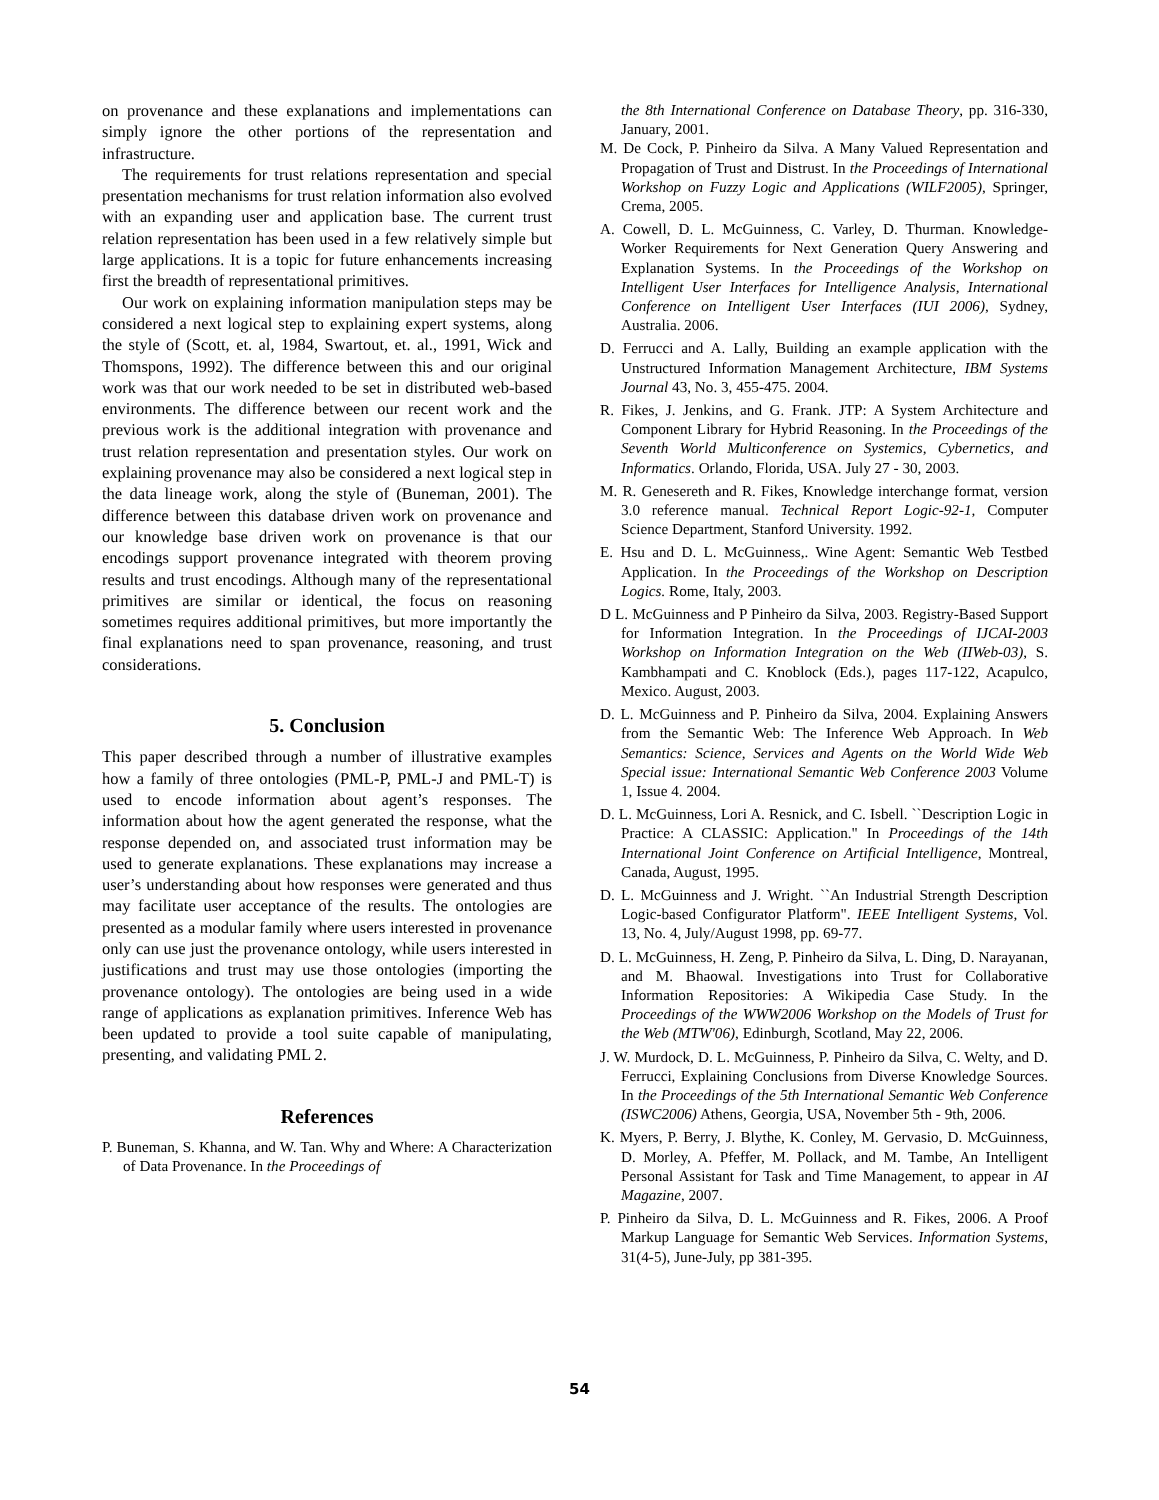on provenance and these explanations and implementations can simply ignore the other portions of the representation and infrastructure.
The requirements for trust relations representation and special presentation mechanisms for trust relation information also evolved with an expanding user and application base. The current trust relation representation has been used in a few relatively simple but large applications. It is a topic for future enhancements increasing first the breadth of representational primitives.
Our work on explaining information manipulation steps may be considered a next logical step to explaining expert systems, along the style of (Scott, et. al, 1984, Swartout, et. al., 1991, Wick and Thomspons, 1992). The difference between this and our original work was that our work needed to be set in distributed web-based environments. The difference between our recent work and the previous work is the additional integration with provenance and trust relation representation and presentation styles. Our work on explaining provenance may also be considered a next logical step in the data lineage work, along the style of (Buneman, 2001). The difference between this database driven work on provenance and our knowledge base driven work on provenance is that our encodings support provenance integrated with theorem proving results and trust encodings. Although many of the representational primitives are similar or identical, the focus on reasoning sometimes requires additional primitives, but more importantly the final explanations need to span provenance, reasoning, and trust considerations.
5. Conclusion
This paper described through a number of illustrative examples how a family of three ontologies (PML-P, PML-J and PML-T) is used to encode information about agent’s responses. The information about how the agent generated the response, what the response depended on, and associated trust information may be used to generate explanations. These explanations may increase a user’s understanding about how responses were generated and thus may facilitate user acceptance of the results. The ontologies are presented as a modular family where users interested in provenance only can use just the provenance ontology, while users interested in justifications and trust may use those ontologies (importing the provenance ontology). The ontologies are being used in a wide range of applications as explanation primitives. Inference Web has been updated to provide a tool suite capable of manipulating, presenting, and validating PML 2.
References
P. Buneman, S. Khanna, and W. Tan. Why and Where: A Characterization of Data Provenance. In the Proceedings of
the 8th International Conference on Database Theory, pp. 316-330, January, 2001.
M. De Cock, P. Pinheiro da Silva. A Many Valued Representation and Propagation of Trust and Distrust. In the Proceedings of International Workshop on Fuzzy Logic and Applications (WILF2005), Springer, Crema, 2005.
A. Cowell, D. L. McGuinness, C. Varley, D. Thurman. Knowledge-Worker Requirements for Next Generation Query Answering and Explanation Systems. In the Proceedings of the Workshop on Intelligent User Interfaces for Intelligence Analysis, International Conference on Intelligent User Interfaces (IUI 2006), Sydney, Australia. 2006.
D. Ferrucci and A. Lally, Building an example application with the Unstructured Information Management Architecture, IBM Systems Journal 43, No. 3, 455-475. 2004.
R. Fikes, J. Jenkins, and G. Frank. JTP: A System Architecture and Component Library for Hybrid Reasoning. In the Proceedings of the Seventh World Multiconference on Systemics, Cybernetics, and Informatics. Orlando, Florida, USA. July 27 - 30, 2003.
M. R. Genesereth and R. Fikes, Knowledge interchange format, version 3.0 reference manual. Technical Report Logic-92-1, Computer Science Department, Stanford University. 1992.
E. Hsu and D. L. McGuinness,. Wine Agent: Semantic Web Testbed Application. In the Proceedings of the Workshop on Description Logics. Rome, Italy, 2003.
D L. McGuinness and P Pinheiro da Silva, 2003. Registry-Based Support for Information Integration. In the Proceedings of IJCAI-2003 Workshop on Information Integration on the Web (IIWeb-03), S. Kambhampati and C. Knoblock (Eds.), pages 117-122, Acapulco, Mexico. August, 2003.
D. L. McGuinness and P. Pinheiro da Silva, 2004. Explaining Answers from the Semantic Web: The Inference Web Approach. In Web Semantics: Science, Services and Agents on the World Wide Web Special issue: International Semantic Web Conference 2003 Volume 1, Issue 4. 2004.
D. L. McGuinness, Lori A. Resnick, and C. Isbell. ``Description Logic in Practice: A CLASSIC: Application." In Proceedings of the 14th International Joint Conference on Artificial Intelligence, Montreal, Canada, August, 1995.
D. L. McGuinness and J. Wright. ``An Industrial Strength Description Logic-based Configurator Platform". IEEE Intelligent Systems, Vol. 13, No. 4, July/August 1998, pp. 69-77.
D. L. McGuinness, H. Zeng, P. Pinheiro da Silva, L. Ding, D. Narayanan, and M. Bhaowal. Investigations into Trust for Collaborative Information Repositories: A Wikipedia Case Study. In the Proceedings of the WWW2006 Workshop on the Models of Trust for the Web (MTW'06), Edinburgh, Scotland, May 22, 2006.
J. W. Murdock, D. L. McGuinness, P. Pinheiro da Silva, C. Welty, and D. Ferrucci, Explaining Conclusions from Diverse Knowledge Sources. In the Proceedings of the 5th International Semantic Web Conference (ISWC2006) Athens, Georgia, USA, November 5th - 9th, 2006.
K. Myers, P. Berry, J. Blythe, K. Conley, M. Gervasio, D. McGuinness, D. Morley, A. Pfeffer, M. Pollack, and M. Tambe, An Intelligent Personal Assistant for Task and Time Management, to appear in AI Magazine, 2007.
P. Pinheiro da Silva, D. L. McGuinness and R. Fikes, 2006. A Proof Markup Language for Semantic Web Services. Information Systems, 31(4-5), June-July, pp 381-395.
54